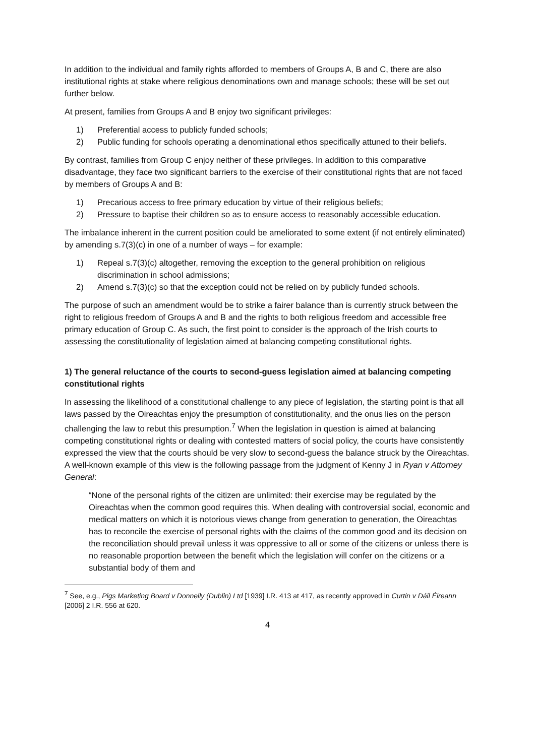In addition to the individual and family rights afforded to members of Groups A, B and C, there are also institutional rights at stake where religious denominations own and manage schools; these will be set out further below.
At present, families from Groups A and B enjoy two significant privileges:
1) Preferential access to publicly funded schools;
2) Public funding for schools operating a denominational ethos specifically attuned to their beliefs.
By contrast, families from Group C enjoy neither of these privileges. In addition to this comparative disadvantage, they face two significant barriers to the exercise of their constitutional rights that are not faced by members of Groups A and B:
1) Precarious access to free primary education by virtue of their religious beliefs;
2) Pressure to baptise their children so as to ensure access to reasonably accessible education.
The imbalance inherent in the current position could be ameliorated to some extent (if not entirely eliminated) by amending s.7(3)(c) in one of a number of ways – for example:
1) Repeal s.7(3)(c) altogether, removing the exception to the general prohibition on religious discrimination in school admissions;
2) Amend s.7(3)(c) so that the exception could not be relied on by publicly funded schools.
The purpose of such an amendment would be to strike a fairer balance than is currently struck between the right to religious freedom of Groups A and B and the rights to both religious freedom and accessible free primary education of Group C. As such, the first point to consider is the approach of the Irish courts to assessing the constitutionality of legislation aimed at balancing competing constitutional rights.
1) The general reluctance of the courts to second-guess legislation aimed at balancing competing constitutional rights
In assessing the likelihood of a constitutional challenge to any piece of legislation, the starting point is that all laws passed by the Oireachtas enjoy the presumption of constitutionality, and the onus lies on the person challenging the law to rebut this presumption.<sup>7</sup> When the legislation in question is aimed at balancing competing constitutional rights or dealing with contested matters of social policy, the courts have consistently expressed the view that the courts should be very slow to second-guess the balance struck by the Oireachtas. A well-known example of this view is the following passage from the judgment of Kenny J in Ryan v Attorney General:
“None of the personal rights of the citizen are unlimited: their exercise may be regulated by the Oireachtas when the common good requires this. When dealing with controversial social, economic and medical matters on which it is notorious views change from generation to generation, the Oireachtas has to reconcile the exercise of personal rights with the claims of the common good and its decision on the reconciliation should prevail unless it was oppressive to all or some of the citizens or unless there is no reasonable proportion between the benefit which the legislation will confer on the citizens or a substantial body of them and
<sup>7</sup> See, e.g., Pigs Marketing Board v Donnelly (Dublin) Ltd [1939] I.R. 413 at 417, as recently approved in Curtin v Dáil Éireann [2006] 2 I.R. 556 at 620.
4